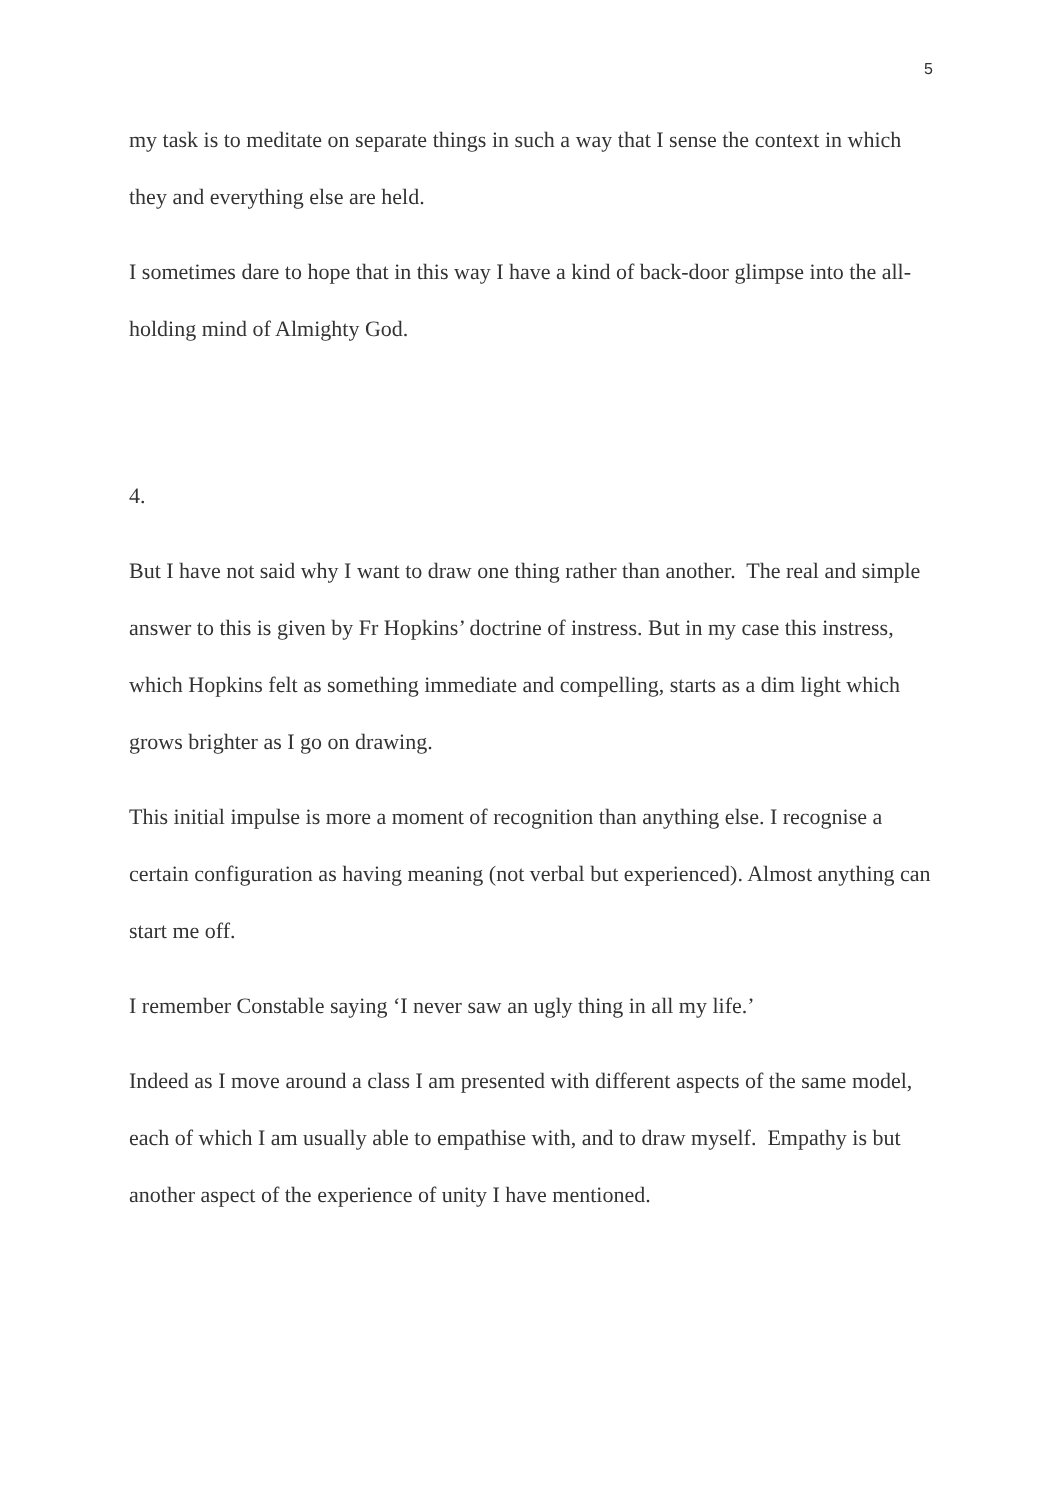5
my task is to meditate on separate things in such a way that I sense the context in which they and everything else are held.
I sometimes dare to hope that in this way I have a kind of back-door glimpse into the all-holding mind of Almighty God.
4.
But I have not said why I want to draw one thing rather than another. The real and simple answer to this is given by Fr Hopkins’ doctrine of instress. But in my case this instress, which Hopkins felt as something immediate and compelling, starts as a dim light which grows brighter as I go on drawing.
This initial impulse is more a moment of recognition than anything else. I recognise a certain configuration as having meaning (not verbal but experienced). Almost anything can start me off.
I remember Constable saying ‘I never saw an ugly thing in all my life.’
Indeed as I move around a class I am presented with different aspects of the same model, each of which I am usually able to empathise with, and to draw myself. Empathy is but another aspect of the experience of unity I have mentioned.